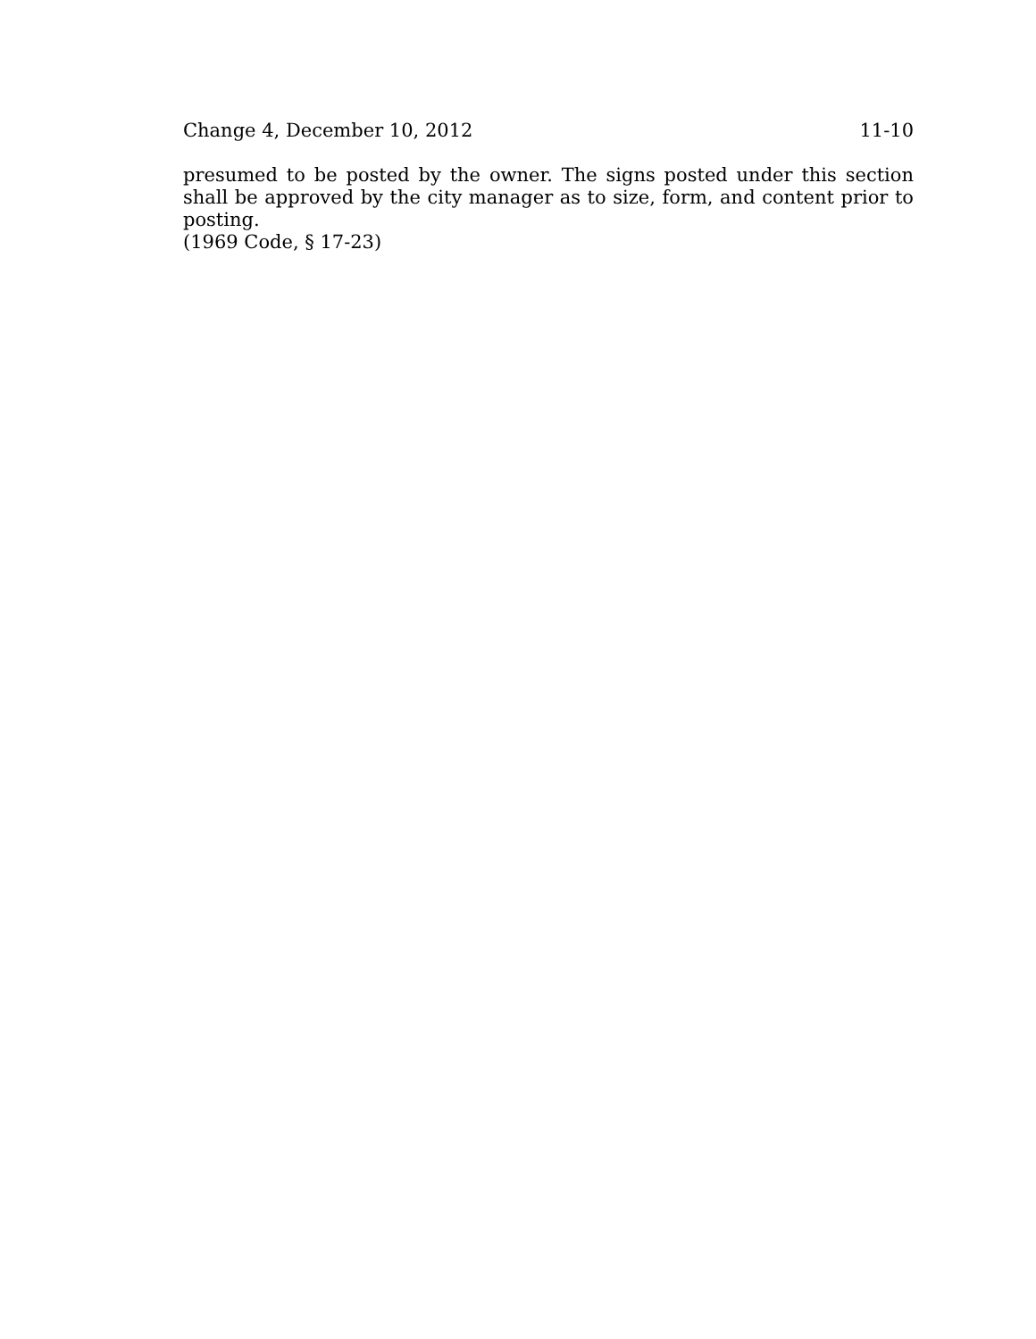Change 4, December 10, 2012 11-10
presumed to be posted by the owner. The signs posted under this section shall be approved by the city manager as to size, form, and content prior to posting.
(1969 Code, § 17-23)